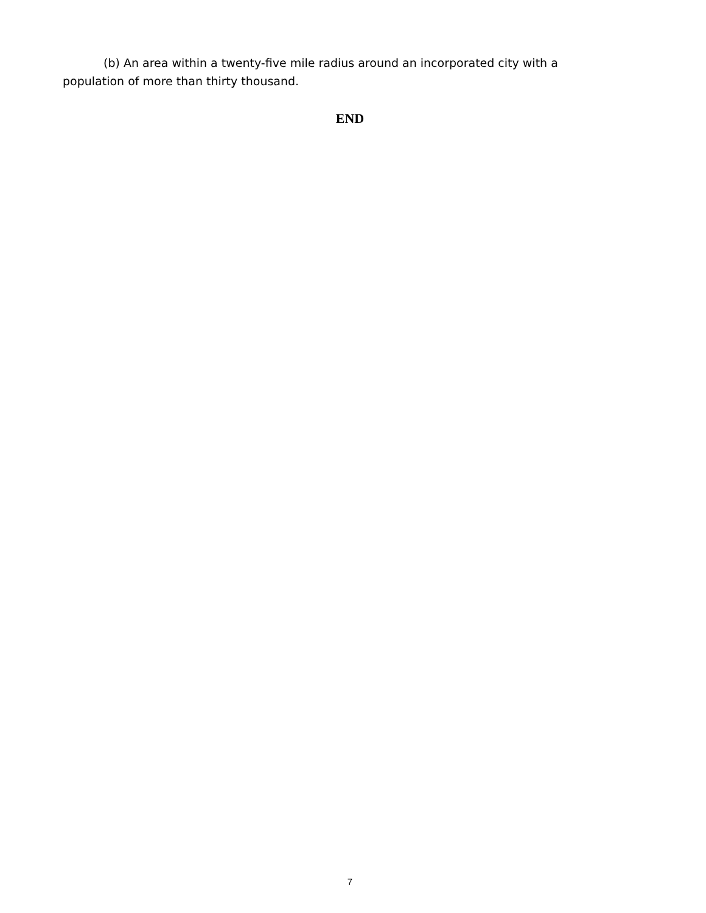(b) An area within a twenty-five mile radius around an incorporated city with a population of more than thirty thousand.
END
7